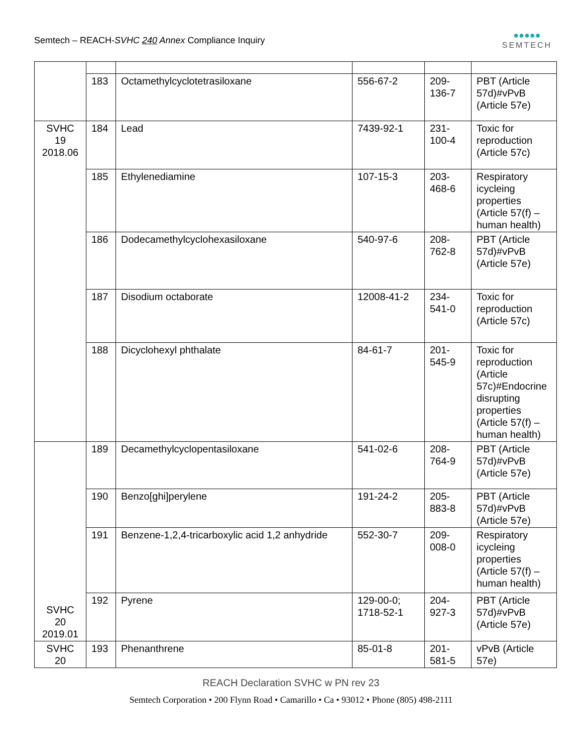Semtech – REACH-SVHC 240 Annex Compliance Inquiry
●●●●●
SEMTECH
| | 183 | Octamethylcyclotetrasiloxane | 556-67-2 | 209- 136-7 | PBT (Article 57d)#vPvB (Article 57e) |
| SVHC 19 2018.06 | 184 | Lead | 7439-92-1 | 231- 100-4 | Toxic for reproduction (Article 57c) |
| | 185 | Ethylenediamine | 107-15-3 | 203- 468-6 | Respiratory icycleing properties (Article 57(f) – human health) |
| | 186 | Dodecamethylcyclohexasiloxane | 540-97-6 | 208- 762-8 | PBT (Article 57d)#vPvB (Article 57e) |
| | 187 | Disodium octaborate | 12008-41-2 | 234- 541-0 | Toxic for reproduction (Article 57c) |
| | 188 | Dicyclohexyl phthalate | 84-61-7 | 201- 545-9 | Toxic for reproduction (Article 57c)#Endocrine disrupting properties (Article 57(f) – human health) |
| SVHC 20 2019.01 | 189 | Decamethylcyclopentasiloxane | 541-02-6 | 208- 764-9 | PBT (Article 57d)#vPvB (Article 57e) |
| | 190 | Benzo[ghi]perylene | 191-24-2 | 205- 883-8 | PBT (Article 57d)#vPvB (Article 57e) |
| | 191 | Benzene-1,2,4-tricarboxylic acid 1,2 anhydride | 552-30-7 | 209- 008-0 | Respiratory icycleing properties (Article 57(f) – human health) |
| | 192 | Pyrene | 129-00-0; 1718-52-1 | 204- 927-3 | PBT (Article 57d)#vPvB (Article 57e) |
| SVHC 20 | 193 | Phenanthrene | 85-01-8 | 201- 581-5 | vPvB (Article 57e) |
REACH Declaration SVHC w PN rev 23
Semtech Corporation • 200 Flynn Road • Camarillo • Ca • 93012 • Phone (805) 498-2111